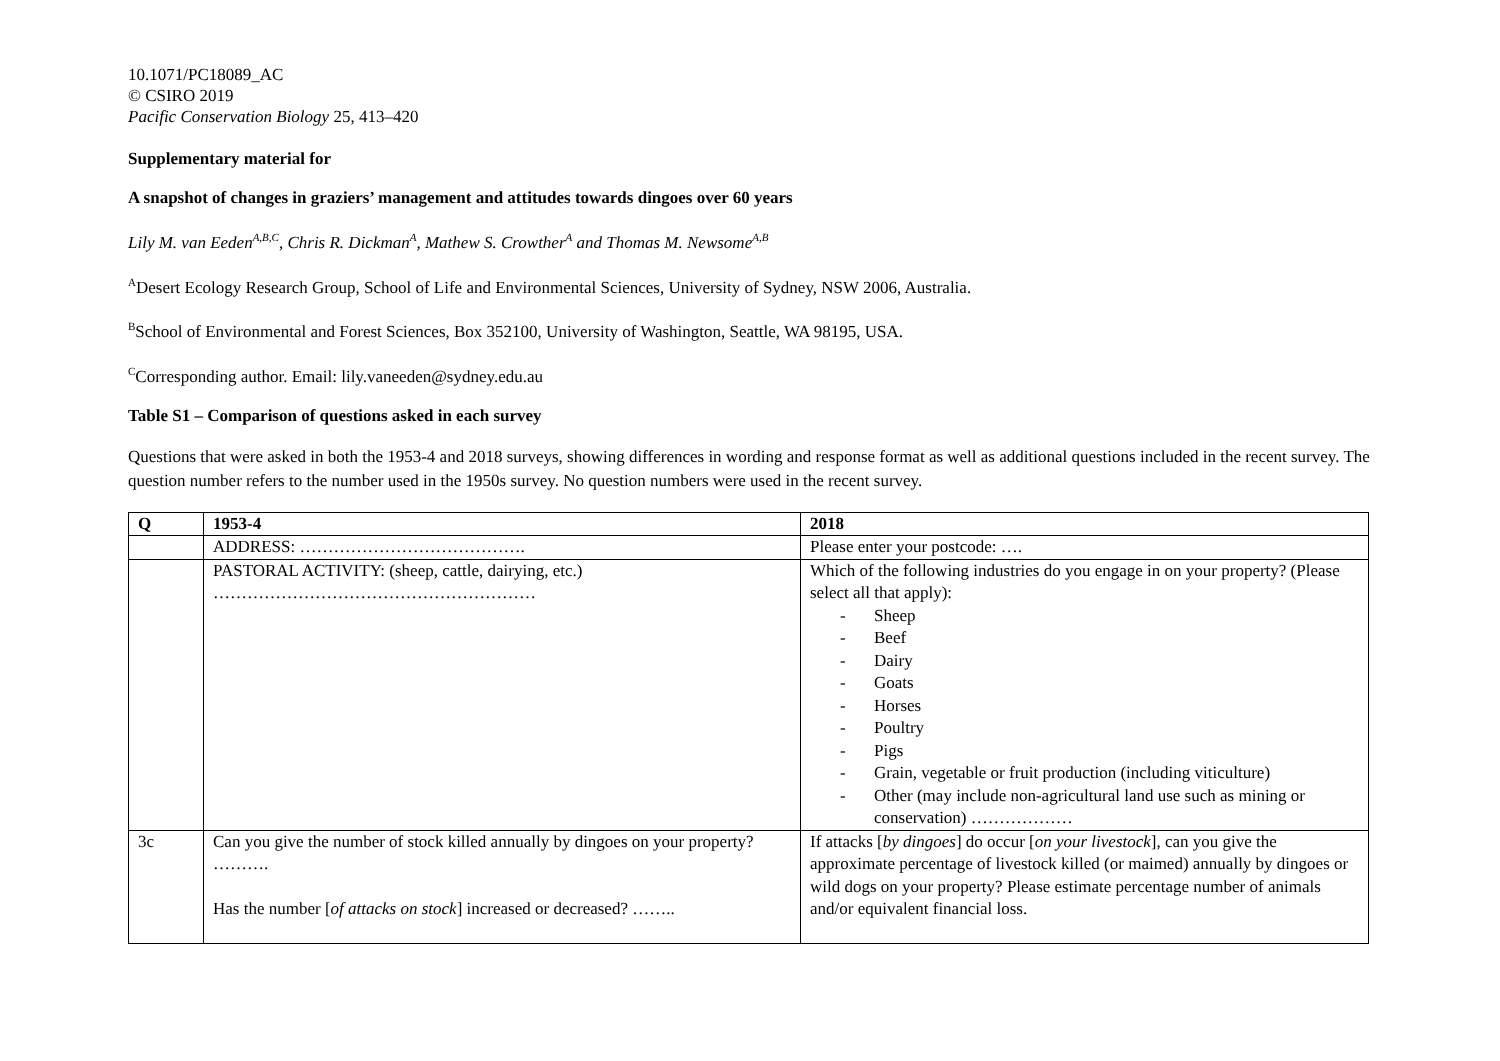10.1071/PC18089_AC
© CSIRO 2019
Pacific Conservation Biology 25, 413–420
Supplementary material for
A snapshot of changes in graziers’ management and attitudes towards dingoes over 60 years
Lily M. van Eeden<sup>A,B,C</sup>, Chris R. Dickman<sup>A</sup>, Mathew S. Crowther<sup>A</sup> and Thomas M. Newsome<sup>A,B</sup>
<sup>A</sup>Desert Ecology Research Group, School of Life and Environmental Sciences, University of Sydney, NSW 2006, Australia.
<sup>B</sup>School of Environmental and Forest Sciences, Box 352100, University of Washington, Seattle, WA 98195, USA.
<sup>C</sup>Corresponding author. Email: lily.vaneeden@sydney.edu.au
Table S1 – Comparison of questions asked in each survey
Questions that were asked in both the 1953-4 and 2018 surveys, showing differences in wording and response format as well as additional questions included in the recent survey. The question number refers to the number used in the 1950s survey. No question numbers were used in the recent survey.
| Q | 1953-4 | 2018 |
| --- | --- | --- |
| | ADDRESS: …………………………………. | Please enter your postcode: …. |
| | PASTORAL ACTIVITY: (sheep, cattle, dairying, etc.) ………………………………………………… | Which of the following industries do you engage in on your property? (Please select all that apply): - Sheep - Beef - Dairy - Goats - Horses - Poultry - Pigs - Grain, vegetable or fruit production (including viticulture) - Other (may include non-agricultural land use such as mining or conservation) ……………… |
| 3c | Can you give the number of stock killed annually by dingoes on your property? ………. Has the number [ of attacks on stock ] increased or decreased? …….. | If attacks [ by dingoes ] do occur [ on your livestock ], can you give the approximate percentage of livestock killed (or maimed) annually by dingoes or wild dogs on your property? Please estimate percentage number of animals and/or equivalent financial loss. |